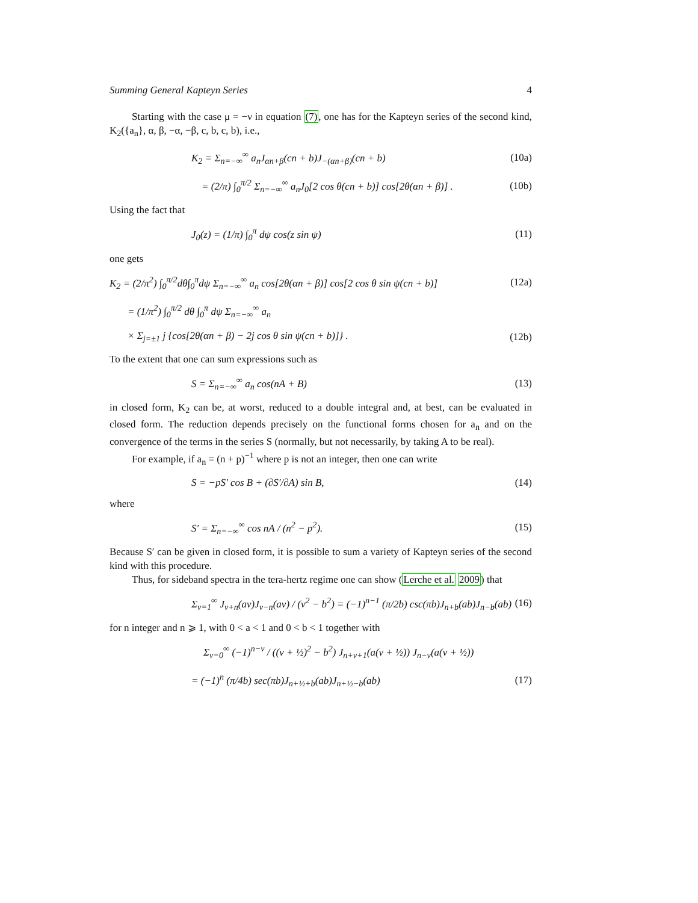Summing General Kapteyn Series 4
Starting with the case μ = −ν in equation (7), one has for the Kapteyn series of the second kind, K<sub>2</sub>({a<sub>n</sub>}, α, β, −α, −β, c, b, c, b), i.e.,
K<sub>2</sub> = Σ<sub>n=−∞</sub><sup>∞</sup> a<sub>n</sub>J<sub>αn+β</sub>(cn + b)J<sub>−(αn+β)</sub>(cn + b) (10a)
= (2/π) ∫<sub>0</sub><sup>π/2</sup> Σ<sub>n=−∞</sub><sup>∞</sup> a<sub>n</sub>J<sub>0</sub>[2 cos θ(cn + b)] cos[2θ(αn + β)] . (10b)
Using the fact that
J<sub>0</sub>(z) = (1/π) ∫<sub>0</sub><sup>π</sup> dψ cos(z sin ψ) (11)
one gets
K<sub>2</sub> = (2/π<sup>2</sup>) ∫<sub>0</sub><sup>π/2</sup>dθ∫<sub>0</sub><sup>π</sup>dψ Σ<sub>n=−∞</sub><sup>∞</sup> a<sub>n</sub> cos[2θ(αn + β)] cos[2 cos θ sin ψ(cn + b)] (12a)
= (1/π<sup>2</sup>) ∫<sub>0</sub><sup>π/2</sup> dθ ∫<sub>0</sub><sup>π</sup> dψ Σ<sub>n=−∞</sub><sup>∞</sup> a<sub>n</sub>
× Σ<sub>j=±1</sub> j {cos[2θ(αn + β) − 2j cos θ sin ψ(cn + b)]} . (12b)
To the extent that one can sum expressions such as
S = Σ<sub>n=−∞</sub><sup>∞</sup> a<sub>n</sub> cos(nA + B) (13)
in closed form, K<sub>2</sub> can be, at worst, reduced to a double integral and, at best, can be evaluated in closed form. The reduction depends precisely on the functional forms chosen for a<sub>n</sub> and on the convergence of the terms in the series S (normally, but not necessarily, by taking A to be real).
For example, if a<sub>n</sub> = (n + p)<sup>−1</sup> where p is not an integer, then one can write
S = −pS′ cos B + (∂S′/∂A) sin B, (14)
where
S′ = Σ<sub>n=−∞</sub><sup>∞</sup> cos nA / (n<sup>2</sup> − p<sup>2</sup>). (15)
Because S′ can be given in closed form, it is possible to sum a variety of Kapteyn series of the second kind with this procedure.
Thus, for sideband spectra in the tera-hertz regime one can show (Lerche et al. 2009) that
Σ<sub>ν=1</sub><sup>∞</sup> J<sub>ν+n</sub>(aν)J<sub>ν−n</sub>(aν) / (ν<sup>2</sup> − b<sup>2</sup>) = (−1)<sup>n−1</sup> (π/2b) csc(πb)J<sub>n+b</sub>(ab)J<sub>n−b</sub>(ab) (16)
for n integer and n ⩾ 1, with 0 < a < 1 and 0 < b < 1 together with
Σ<sub>ν=0</sub><sup>∞</sup> (−1)<sup>n−ν</sup> / ((ν + ½)<sup>2</sup> − b<sup>2</sup>) J<sub>n+ν+1</sub>(a(ν + ½)) J<sub>n−ν</sub>(a(ν + ½))
= (−1)<sup>n</sup> (π/4b) sec(πb)J<sub>n+½+b</sub>(ab)J<sub>n+½−b</sub>(ab) (17)